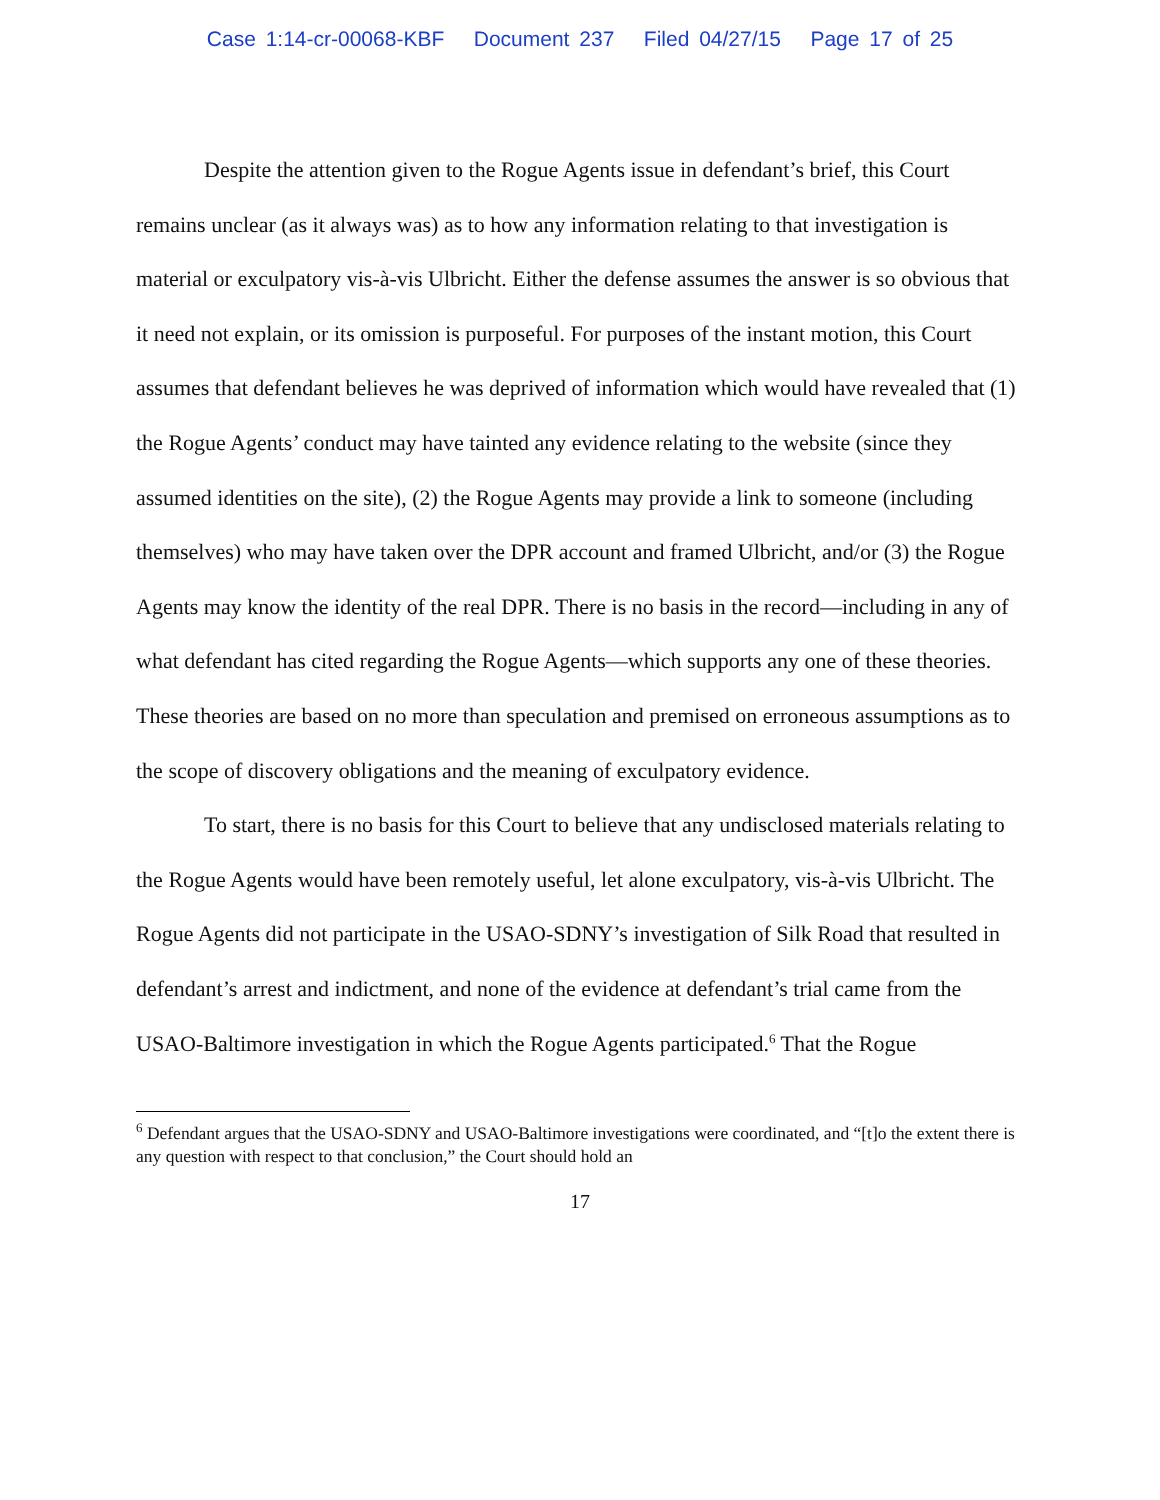Case 1:14-cr-00068-KBF Document 237 Filed 04/27/15 Page 17 of 25
Despite the attention given to the Rogue Agents issue in defendant’s brief, this Court remains unclear (as it always was) as to how any information relating to that investigation is material or exculpatory vis-à-vis Ulbricht. Either the defense assumes the answer is so obvious that it need not explain, or its omission is purposeful. For purposes of the instant motion, this Court assumes that defendant believes he was deprived of information which would have revealed that (1) the Rogue Agents’ conduct may have tainted any evidence relating to the website (since they assumed identities on the site), (2) the Rogue Agents may provide a link to someone (including themselves) who may have taken over the DPR account and framed Ulbricht, and/or (3) the Rogue Agents may know the identity of the real DPR. There is no basis in the record—including in any of what defendant has cited regarding the Rogue Agents—which supports any one of these theories. These theories are based on no more than speculation and premised on erroneous assumptions as to the scope of discovery obligations and the meaning of exculpatory evidence.
To start, there is no basis for this Court to believe that any undisclosed materials relating to the Rogue Agents would have been remotely useful, let alone exculpatory, vis-à-vis Ulbricht. The Rogue Agents did not participate in the USAO-SDNY’s investigation of Silk Road that resulted in defendant’s arrest and indictment, and none of the evidence at defendant’s trial came from the USAO-Baltimore investigation in which the Rogue Agents participated.<sup>6</sup> That the Rogue
<sup>6</sup> Defendant argues that the USAO-SDNY and USAO-Baltimore investigations were coordinated, and “[t]o the extent there is any question with respect to that conclusion,” the Court should hold an
17